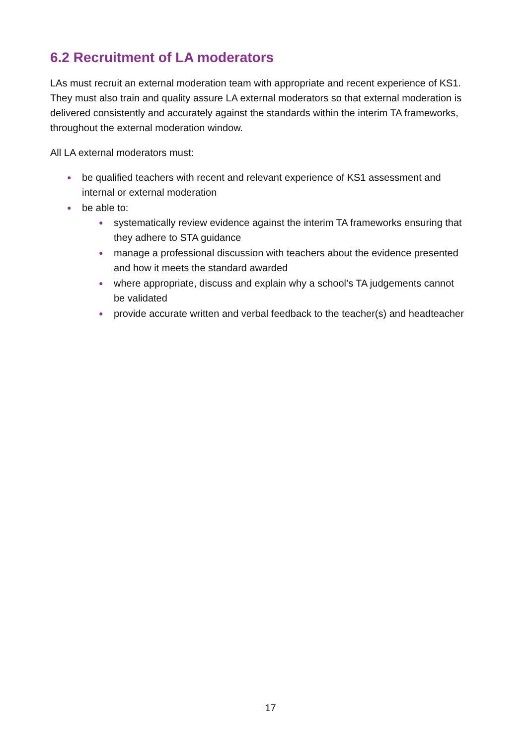6.2 Recruitment of LA moderators
LAs must recruit an external moderation team with appropriate and recent experience of KS1. They must also train and quality assure LA external moderators so that external moderation is delivered consistently and accurately against the standards within the interim TA frameworks, throughout the external moderation window.
All LA external moderators must:
● be qualified teachers with recent and relevant experience of KS1 assessment and internal or external moderation
● be able to:
● systematically review evidence against the interim TA frameworks ensuring that they adhere to STA guidance
● manage a professional discussion with teachers about the evidence presented and how it meets the standard awarded
● where appropriate, discuss and explain why a school’s TA judgements cannot be validated
● provide accurate written and verbal feedback to the teacher(s) and headteacher
17